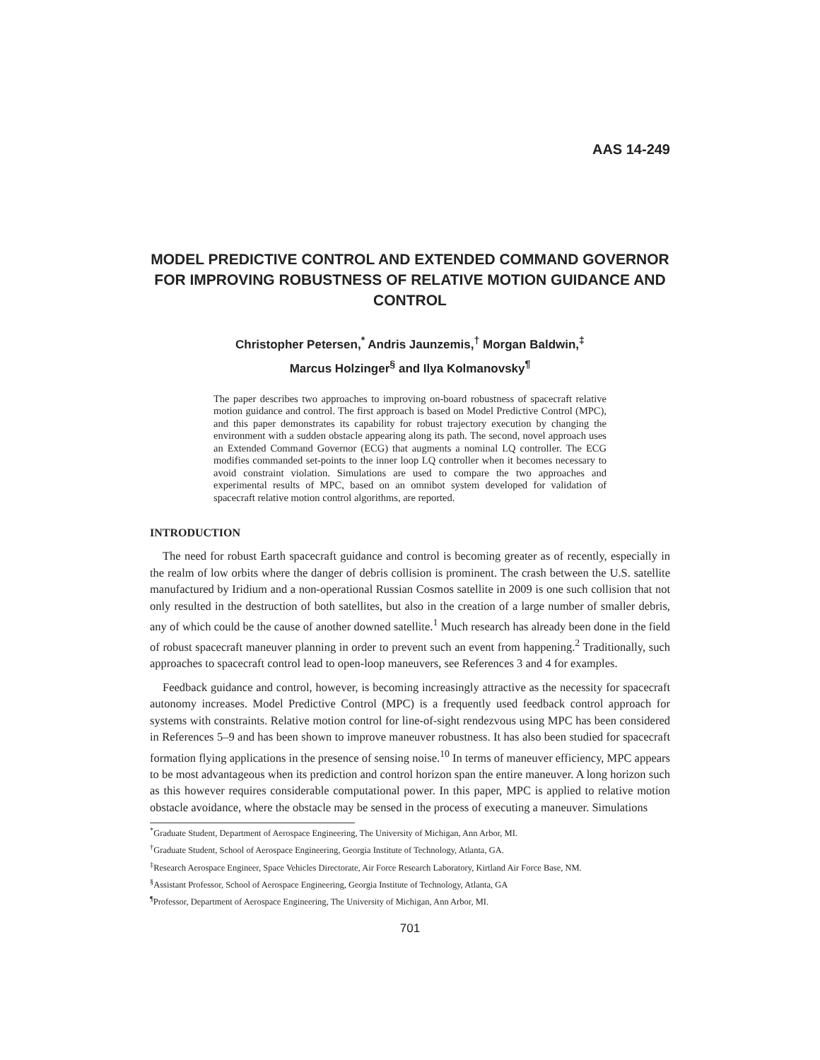AAS 14-249
MODEL PREDICTIVE CONTROL AND EXTENDED COMMAND GOVERNOR FOR IMPROVING ROBUSTNESS OF RELATIVE MOTION GUIDANCE AND CONTROL
Christopher Petersen,<sup>*</sup> Andris Jaunzemis,<sup>†</sup> Morgan Baldwin,<sup>‡</sup>
Marcus Holzinger<sup>§</sup> and Ilya Kolmanovsky<sup>¶</sup>
The paper describes two approaches to improving on-board robustness of spacecraft relative motion guidance and control. The first approach is based on Model Predictive Control (MPC), and this paper demonstrates its capability for robust trajectory execution by changing the environment with a sudden obstacle appearing along its path. The second, novel approach uses an Extended Command Governor (ECG) that augments a nominal LQ controller. The ECG modifies commanded set-points to the inner loop LQ controller when it becomes necessary to avoid constraint violation. Simulations are used to compare the two approaches and experimental results of MPC, based on an omnibot system developed for validation of spacecraft relative motion control algorithms, are reported.
INTRODUCTION
The need for robust Earth spacecraft guidance and control is becoming greater as of recently, especially in the realm of low orbits where the danger of debris collision is prominent. The crash between the U.S. satellite manufactured by Iridium and a non-operational Russian Cosmos satellite in 2009 is one such collision that not only resulted in the destruction of both satellites, but also in the creation of a large number of smaller debris, any of which could be the cause of another downed satellite.<sup>1</sup> Much research has already been done in the field of robust spacecraft maneuver planning in order to prevent such an event from happening.<sup>2</sup> Traditionally, such approaches to spacecraft control lead to open-loop maneuvers, see References 3 and 4 for examples.
Feedback guidance and control, however, is becoming increasingly attractive as the necessity for spacecraft autonomy increases. Model Predictive Control (MPC) is a frequently used feedback control approach for systems with constraints. Relative motion control for line-of-sight rendezvous using MPC has been considered in References 5–9 and has been shown to improve maneuver robustness. It has also been studied for spacecraft formation flying applications in the presence of sensing noise.<sup>10</sup> In terms of maneuver efficiency, MPC appears to be most advantageous when its prediction and control horizon span the entire maneuver. A long horizon such as this however requires considerable computational power. In this paper, MPC is applied to relative motion obstacle avoidance, where the obstacle may be sensed in the process of executing a maneuver. Simulations
<sup>*</sup> Graduate Student, Department of Aerospace Engineering, The University of Michigan, Ann Arbor, MI.
<sup>†</sup> Graduate Student, School of Aerospace Engineering, Georgia Institute of Technology, Atlanta, GA.
<sup>‡</sup> Research Aerospace Engineer, Space Vehicles Directorate, Air Force Research Laboratory, Kirtland Air Force Base, NM.
<sup>§</sup> Assistant Professor, School of Aerospace Engineering, Georgia Institute of Technology, Atlanta, GA
<sup>¶</sup> Professor, Department of Aerospace Engineering, The University of Michigan, Ann Arbor, MI.
701